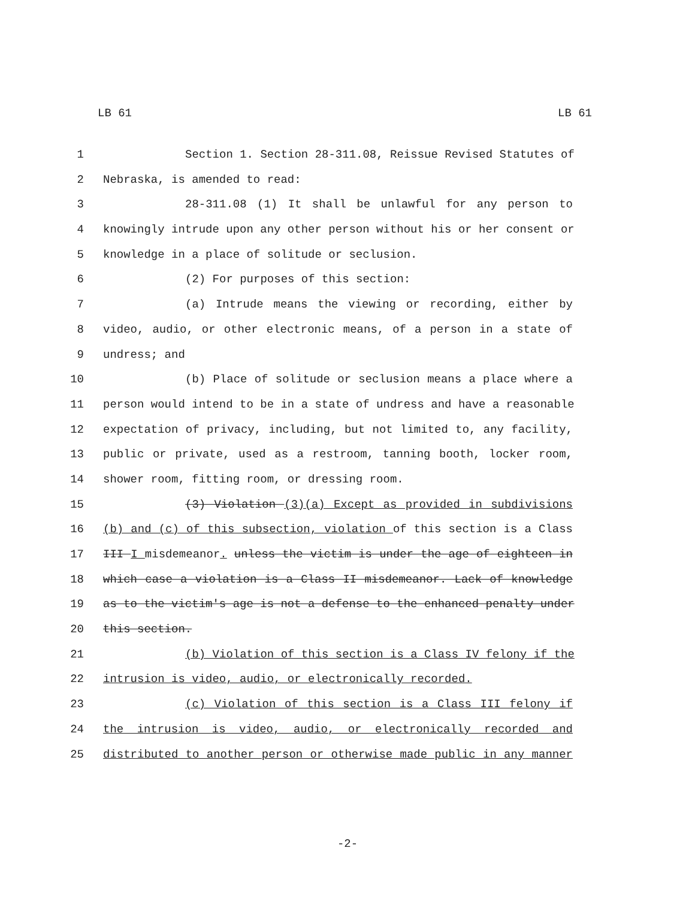LB 61 LB 61
1 Section 1. Section 28-311.08, Reissue Revised Statutes of
2 Nebraska, is amended to read:
3 28-311.08 (1) It shall be unlawful for any person to
4 knowingly intrude upon any other person without his or her consent or
5 knowledge in a place of solitude or seclusion.
6 (2) For purposes of this section:
7 (a) Intrude means the viewing or recording, either by
8 video, audio, or other electronic means, of a person in a state of
9 undress; and
10 (b) Place of solitude or seclusion means a place where a
11 person would intend to be in a state of undress and have a reasonable
12 expectation of privacy, including, but not limited to, any facility,
13 public or private, used as a restroom, tanning booth, locker room,
14 shower room, fitting room, or dressing room.
15 (3) Violation (3)(a) Except as provided in subdivisions
16 (b) and (c) of this subsection, violation of this section is a Class
17 III I misdemeanor. unless the victim is under the age of eighteen in
18 which case a violation is a Class II misdemeanor. Lack of knowledge
19 as to the victim's age is not a defense to the enhanced penalty under
20 this section.
21 (b) Violation of this section is a Class IV felony if the
22 intrusion is video, audio, or electronically recorded.
23 (c) Violation of this section is a Class III felony if
24 the intrusion is video, audio, or electronically recorded and
25 distributed to another person or otherwise made public in any manner
-2-